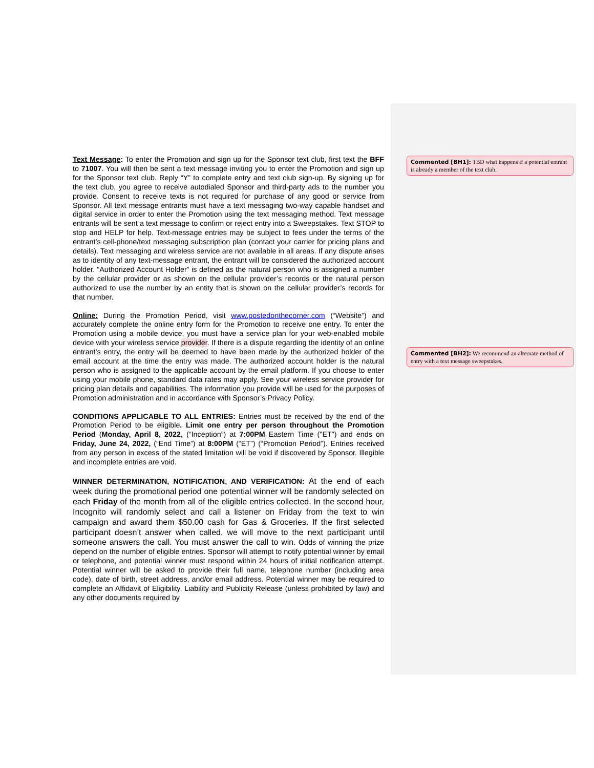Text Message: To enter the Promotion and sign up for the Sponsor text club, first text the BFF to 71007. You will then be sent a text message inviting you to enter the Promotion and sign up for the Sponsor text club. Reply “Y” to complete entry and text club sign-up. By signing up for the text club, you agree to receive autodialed Sponsor and third-party ads to the number you provide. Consent to receive texts is not required for purchase of any good or service from Sponsor. All text message entrants must have a text messaging two-way capable handset and digital service in order to enter the Promotion using the text messaging method. Text message entrants will be sent a text message to confirm or reject entry into a Sweepstakes. Text STOP to stop and HELP for help. Text-message entries may be subject to fees under the terms of the entrant’s cell-phone/text messaging subscription plan (contact your carrier for pricing plans and details). Text messaging and wireless service are not available in all areas. If any dispute arises as to identity of any text-message entrant, the entrant will be considered the authorized account holder. “Authorized Account Holder” is defined as the natural person who is assigned a number by the cellular provider or as shown on the cellular provider’s records or the natural person authorized to use the number by an entity that is shown on the cellular provider’s records for that number.
Online: During the Promotion Period, visit www.postedonthecorner.com (“Website”) and accurately complete the online entry form for the Promotion to receive one entry. To enter the Promotion using a mobile device, you must have a service plan for your web-enabled mobile device with your wireless service provider. If there is a dispute regarding the identity of an online entrant’s entry, the entry will be deemed to have been made by the authorized holder of the email account at the time the entry was made. The authorized account holder is the natural person who is assigned to the applicable account by the email platform. If you choose to enter using your mobile phone, standard data rates may apply. See your wireless service provider for pricing plan details and capabilities. The information you provide will be used for the purposes of Promotion administration and in accordance with Sponsor’s Privacy Policy.
CONDITIONS APPLICABLE TO ALL ENTRIES: Entries must be received by the end of the Promotion Period to be eligible. Limit one entry per person throughout the Promotion Period (Monday, April 8, 2022, (“Inception”) at 7:00PM Eastern Time ("ET") and ends on Friday, June 24, 2022, (“End Time”) at 8:00PM (“ET”) (“Promotion Period”). Entries received from any person in excess of the stated limitation will be void if discovered by Sponsor. Illegible and incomplete entries are void.
WINNER DETERMINATION, NOTIFICATION, AND VERIFICATION: At the end of each week during the promotional period one potential winner will be randomly selected on each Friday of the month from all of the eligible entries collected. In the second hour, Incognito will randomly select and call a listener on Friday from the text to win campaign and award them $50.00 cash for Gas & Groceries. If the first selected participant doesn’t answer when called, we will move to the next participant until someone answers the call. You must answer the call to win. Odds of winning the prize depend on the number of eligible entries. Sponsor will attempt to notify potential winner by email or telephone, and potential winner must respond within 24 hours of initial notification attempt. Potential winner will be asked to provide their full name, telephone number (including area code), date of birth, street address, and/or email address. Potential winner may be required to complete an Affidavit of Eligibility, Liability and Publicity Release (unless prohibited by law) and any other documents required by
Commented [BH1]: TBD what happens if a potential entrant is already a member of the text club.
Commented [BH2]: We recommend an alternate method of entry with a text message sweepstakes.